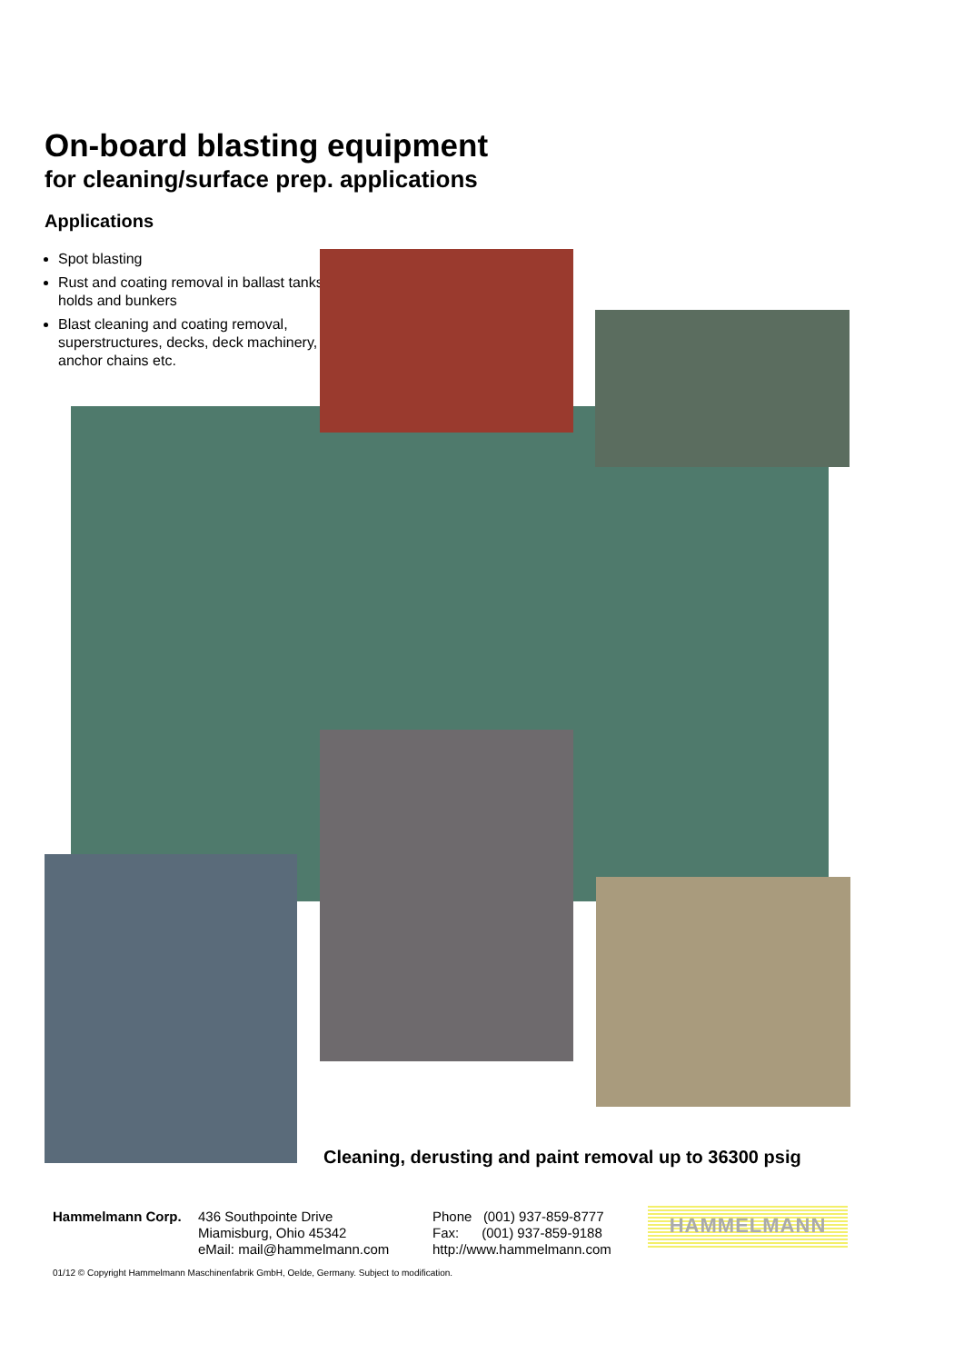On-board blasting equipment
for cleaning/surface prep. applications
Applications
Spot blasting
Rust and coating removal in ballast tanks, holds and bunkers
Blast cleaning and coating removal, superstructures, decks, deck machinery, anchor chains etc.
Cleaning, derusting and paint removal up to 36300 psig
Hammelmann Corp. 436 Southpointe Drive
Miamisburg, Ohio 45342
eMail: mail@hammelmann.com
Phone (001) 937-859-8777
Fax: (001) 937-859-9188
http://www.hammelmann.com
HAMMELMANN
01/12 © Copyright Hammelmann Maschinenfabrik GmbH, Oelde, Germany. Subject to modification.